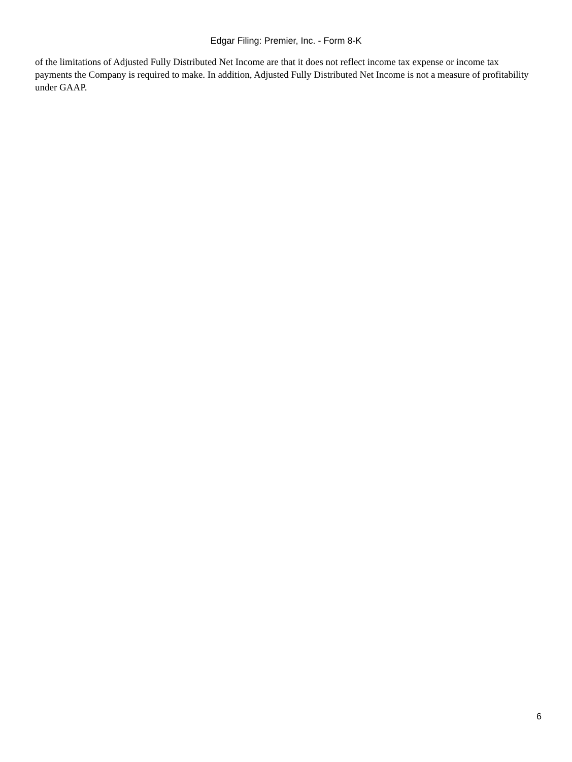Edgar Filing: Premier, Inc. - Form 8-K
of the limitations of Adjusted Fully Distributed Net Income are that it does not reflect income tax expense or income tax payments the Company is required to make. In addition, Adjusted Fully Distributed Net Income is not a measure of profitability under GAAP.
6